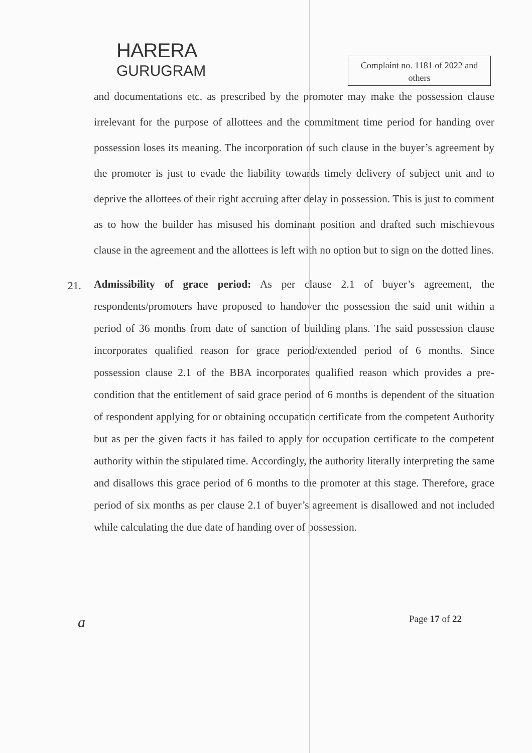HARERA
GURUGRAM
Complaint no. 1181 of 2022 and others
and documentations etc. as prescribed by the promoter may make the possession clause irrelevant for the purpose of allottees and the commitment time period for handing over possession loses its meaning. The incorporation of such clause in the buyer’s agreement by the promoter is just to evade the liability towards timely delivery of subject unit and to deprive the allottees of their right accruing after delay in possession. This is just to comment as to how the builder has misused his dominant position and drafted such mischievous clause in the agreement and the allottees is left with no option but to sign on the dotted lines.
21.
Admissibility of grace period: As per clause 2.1 of buyer’s agreement, the respondents/promoters have proposed to handover the possession the said unit within a period of 36 months from date of sanction of building plans. The said possession clause incorporates qualified reason for grace period/extended period of 6 months. Since possession clause 2.1 of the BBA incorporates qualified reason which provides a pre-condition that the entitlement of said grace period of 6 months is dependent of the situation of respondent applying for or obtaining occupation certificate from the competent Authority but as per the given facts it has failed to apply for occupation certificate to the competent authority within the stipulated time. Accordingly, the authority literally interpreting the same and disallows this grace period of 6 months to the promoter at this stage. Therefore, grace period of six months as per clause 2.1 of buyer’s agreement is disallowed and not included while calculating the due date of handing over of possession.
a Page 17 of 22